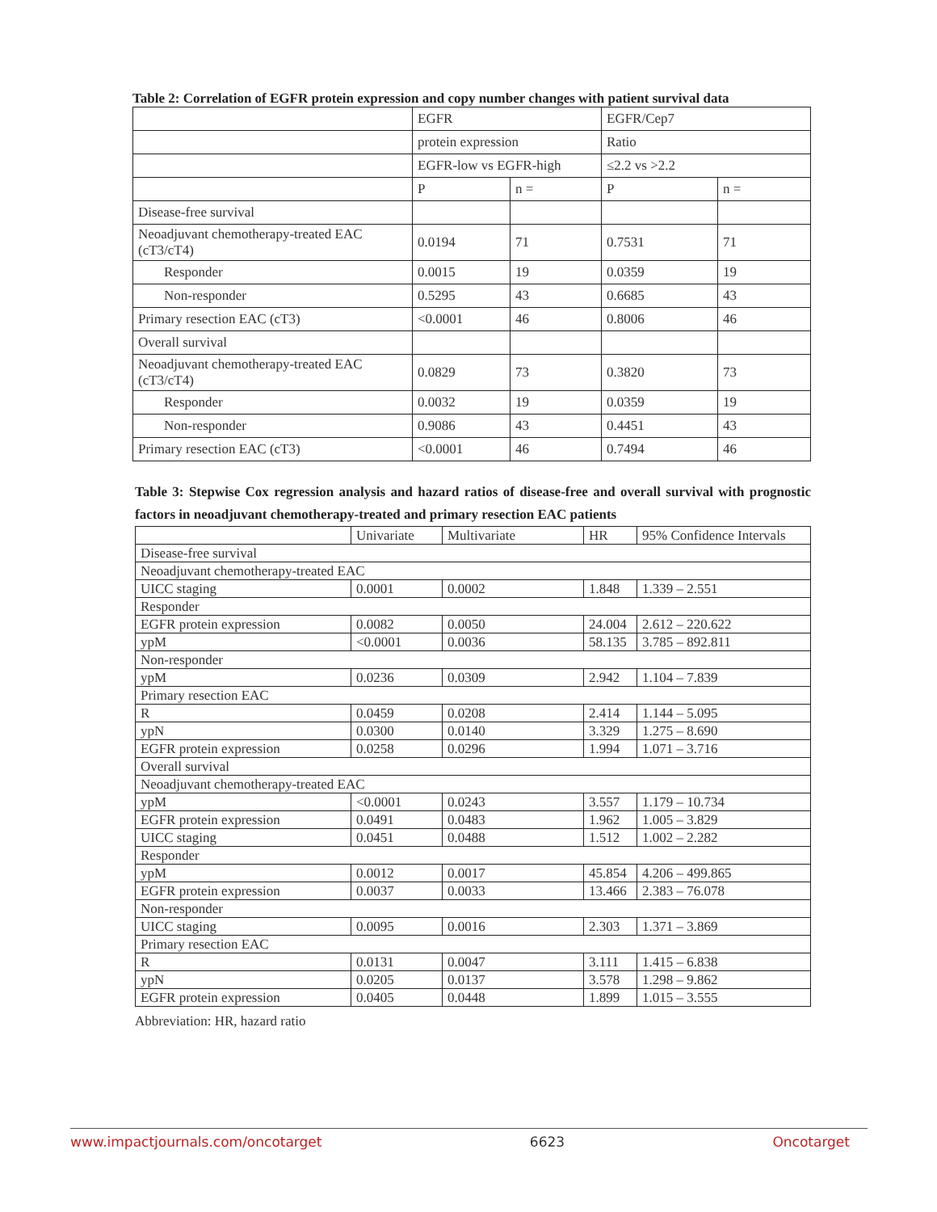Table 2: Correlation of EGFR protein expression and copy number changes with patient survival data
| | EGFR | | EGFR/Cep7 | |
| | protein expression | | Ratio | |
| | EGFR-low vs EGFR-high | | ≤2.2 vs >2.2 | |
| | P | n = | P | n = |
| Disease-free survival | | | | |
| Neoadjuvant chemotherapy-treated EAC (cT3/cT4) | 0.0194 | 71 | 0.7531 | 71 |
| Responder | 0.0015 | 19 | 0.0359 | 19 |
| Non-responder | 0.5295 | 43 | 0.6685 | 43 |
| Primary resection EAC (cT3) | <0.0001 | 46 | 0.8006 | 46 |
| Overall survival | | | | |
| Neoadjuvant chemotherapy-treated EAC (cT3/cT4) | 0.0829 | 73 | 0.3820 | 73 |
| Responder | 0.0032 | 19 | 0.0359 | 19 |
| Non-responder | 0.9086 | 43 | 0.4451 | 43 |
| Primary resection EAC (cT3) | <0.0001 | 46 | 0.7494 | 46 |
Table 3: Stepwise Cox regression analysis and hazard ratios of disease-free and overall survival with prognostic factors in neoadjuvant chemotherapy-treated and primary resection EAC patients
| | Univariate | Multivariate | HR | 95% Confidence Intervals |
| Disease-free survival | | | | |
| Neoadjuvant chemotherapy-treated EAC | | | | |
| UICC staging | 0.0001 | 0.0002 | 1.848 | 1.339 – 2.551 |
| Responder | | | | |
| EGFR protein expression | 0.0082 | 0.0050 | 24.004 | 2.612 – 220.622 |
| ypM | <0.0001 | 0.0036 | 58.135 | 3.785 – 892.811 |
| Non-responder | | | | |
| ypM | 0.0236 | 0.0309 | 2.942 | 1.104 – 7.839 |
| Primary resection EAC | | | | |
| R | 0.0459 | 0.0208 | 2.414 | 1.144 – 5.095 |
| ypN | 0.0300 | 0.0140 | 3.329 | 1.275 – 8.690 |
| EGFR protein expression | 0.0258 | 0.0296 | 1.994 | 1.071 – 3.716 |
| Overall survival | | | | |
| Neoadjuvant chemotherapy-treated EAC | | | | |
| ypM | <0.0001 | 0.0243 | 3.557 | 1.179 – 10.734 |
| EGFR protein expression | 0.0491 | 0.0483 | 1.962 | 1.005 – 3.829 |
| UICC staging | 0.0451 | 0.0488 | 1.512 | 1.002 – 2.282 |
| Responder | | | | |
| ypM | 0.0012 | 0.0017 | 45.854 | 4.206 – 499.865 |
| EGFR protein expression | 0.0037 | 0.0033 | 13.466 | 2.383 – 76.078 |
| Non-responder | | | | |
| UICC staging | 0.0095 | 0.0016 | 2.303 | 1.371 – 3.869 |
| Primary resection EAC | | | | |
| R | 0.0131 | 0.0047 | 3.111 | 1.415 – 6.838 |
| ypN | 0.0205 | 0.0137 | 3.578 | 1.298 – 9.862 |
| EGFR protein expression | 0.0405 | 0.0448 | 1.899 | 1.015 – 3.555 |
Abbreviation: HR, hazard ratio
www.impactjournals.com/oncotarget 6623 Oncotarget